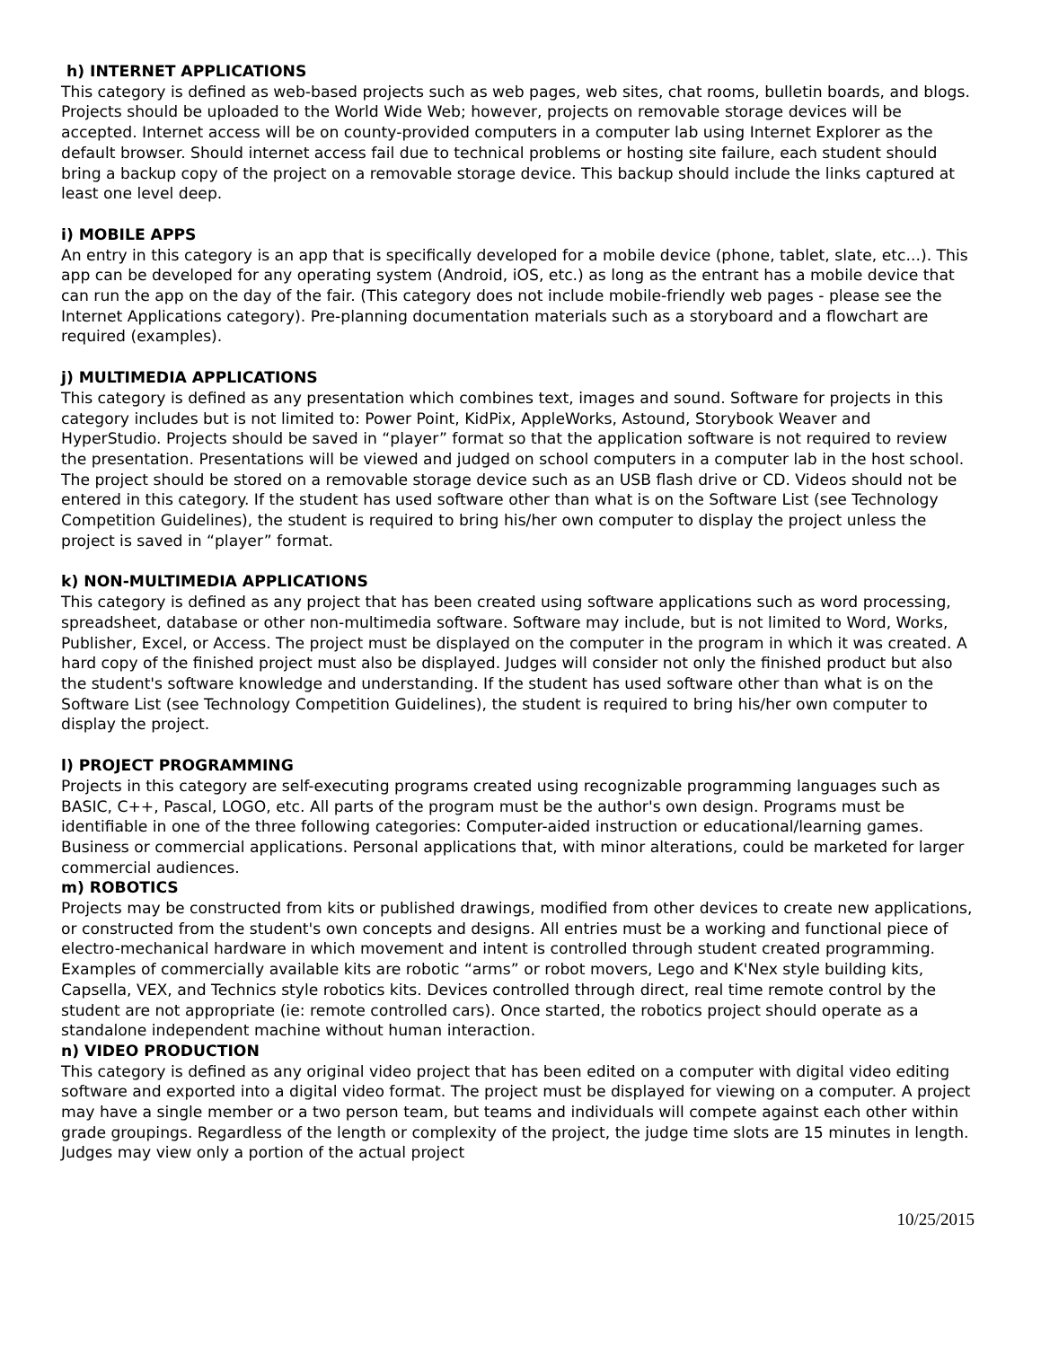h) INTERNET APPLICATIONS
This category is defined as web-based projects such as web pages, web sites, chat rooms, bulletin boards, and blogs. Projects should be uploaded to the World Wide Web; however, projects on removable storage devices will be accepted. Internet access will be on county-provided computers in a computer lab using Internet Explorer as the default browser. Should internet access fail due to technical problems or hosting site failure, each student should bring a backup copy of the project on a removable storage device. This backup should include the links captured at least one level deep.
i) MOBILE APPS
An entry in this category is an app that is specifically developed for a mobile device (phone, tablet, slate, etc...). This app can be developed for any operating system (Android, iOS, etc.) as long as the entrant has a mobile device that can run the app on the day of the fair. (This category does not include mobile-friendly web pages - please see the Internet Applications category). Pre-planning documentation materials such as a storyboard and a flowchart are required (examples).
j) MULTIMEDIA APPLICATIONS
This category is defined as any presentation which combines text, images and sound. Software for projects in this category includes but is not limited to: Power Point, KidPix, AppleWorks, Astound, Storybook Weaver and HyperStudio. Projects should be saved in “player” format so that the application software is not required to review the presentation. Presentations will be viewed and judged on school computers in a computer lab in the host school. The project should be stored on a removable storage device such as an USB flash drive or CD. Videos should not be entered in this category. If the student has used software other than what is on the Software List (see Technology Competition Guidelines), the student is required to bring his/her own computer to display the project unless the project is saved in “player” format.
k) NON-MULTIMEDIA APPLICATIONS
This category is defined as any project that has been created using software applications such as word processing, spreadsheet, database or other non-multimedia software. Software may include, but is not limited to Word, Works, Publisher, Excel, or Access. The project must be displayed on the computer in the program in which it was created. A hard copy of the finished project must also be displayed. Judges will consider not only the finished product but also the student's software knowledge and understanding. If the student has used software other than what is on the Software List (see Technology Competition Guidelines), the student is required to bring his/her own computer to display the project.
l) PROJECT PROGRAMMING
Projects in this category are self-executing programs created using recognizable programming languages such as BASIC, C++, Pascal, LOGO, etc. All parts of the program must be the author's own design. Programs must be identifiable in one of the three following categories: Computer-aided instruction or educational/learning games. Business or commercial applications. Personal applications that, with minor alterations, could be marketed for larger commercial audiences.
m) ROBOTICS
Projects may be constructed from kits or published drawings, modified from other devices to create new applications, or constructed from the student's own concepts and designs. All entries must be a working and functional piece of electro-mechanical hardware in which movement and intent is controlled through student created programming. Examples of commercially available kits are robotic “arms” or robot movers, Lego and K'Nex style building kits, Capsella, VEX, and Technics style robotics kits. Devices controlled through direct, real time remote control by the student are not appropriate (ie: remote controlled cars). Once started, the robotics project should operate as a standalone independent machine without human interaction.
n) VIDEO PRODUCTION
This category is defined as any original video project that has been edited on a computer with digital video editing software and exported into a digital video format. The project must be displayed for viewing on a computer. A project may have a single member or a two person team, but teams and individuals will compete against each other within grade groupings. Regardless of the length or complexity of the project, the judge time slots are 15 minutes in length. Judges may view only a portion of the actual project
10/25/2015